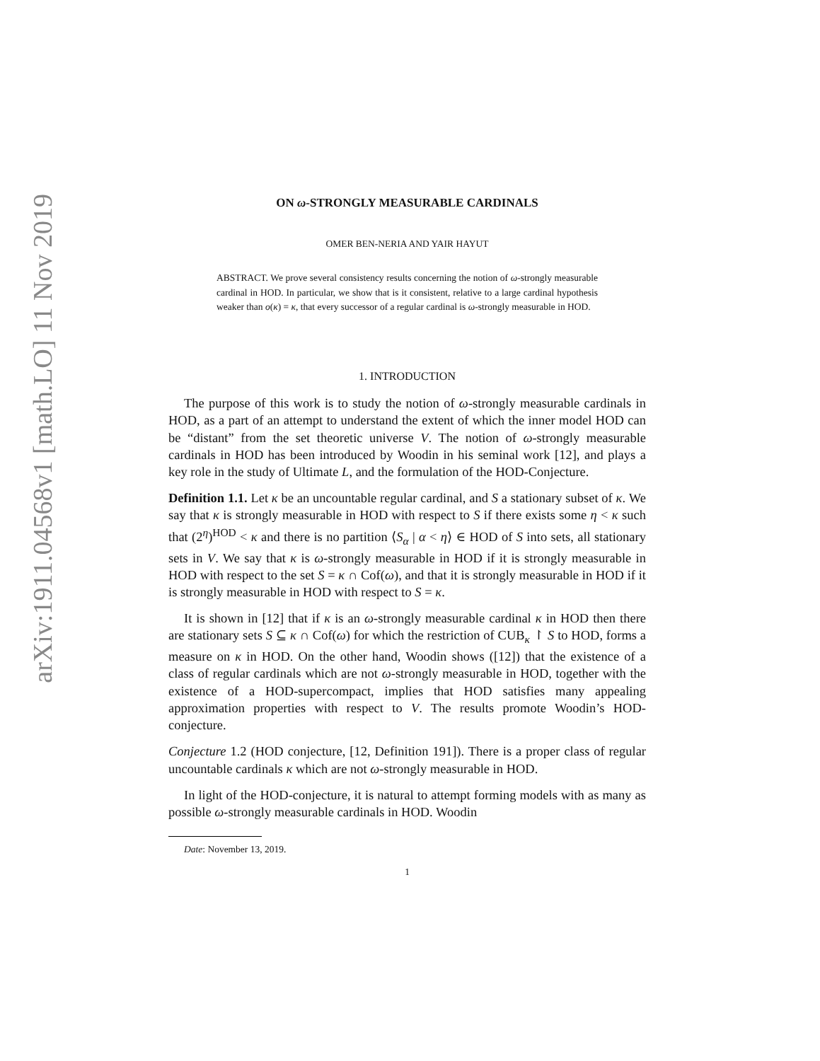arXiv:1911.04568v1 [math.LO] 11 Nov 2019
ON ω-STRONGLY MEASURABLE CARDINALS
OMER BEN-NERIA AND YAIR HAYUT
ABSTRACT. We prove several consistency results concerning the notion of ω-strongly measurable cardinal in HOD. In particular, we show that is it consistent, relative to a large cardinal hypothesis weaker than o(κ) = κ, that every successor of a regular cardinal is ω-strongly measurable in HOD.
1. INTRODUCTION
The purpose of this work is to study the notion of ω-strongly measurable cardinals in HOD, as a part of an attempt to understand the extent of which the inner model HOD can be “distant” from the set theoretic universe V. The notion of ω-strongly measurable cardinals in HOD has been introduced by Woodin in his seminal work [12], and plays a key role in the study of Ultimate L, and the formulation of the HOD-Conjecture.
Definition 1.1. Let κ be an uncountable regular cardinal, and S a stationary subset of κ. We say that κ is strongly measurable in HOD with respect to S if there exists some η < κ such that (2<sup>η</sup>)<sup>HOD</sup> < κ and there is no partition ⟨S<sub>α</sub> | α < η⟩ ∈ HOD of S into sets, all stationary sets in V. We say that κ is ω-strongly measurable in HOD if it is strongly measurable in HOD with respect to the set S = κ ∩ Cof(ω), and that it is strongly measurable in HOD if it is strongly measurable in HOD with respect to S = κ.
It is shown in [12] that if κ is an ω-strongly measurable cardinal κ in HOD then there are stationary sets S ⊆ κ ∩ Cof(ω) for which the restriction of CUB<sub>κ</sub> ↾ S to HOD, forms a measure on κ in HOD. On the other hand, Woodin shows ([12]) that the existence of a class of regular cardinals which are not ω-strongly measurable in HOD, together with the existence of a HOD-supercompact, implies that HOD satisfies many appealing approximation properties with respect to V. The results promote Woodin’s HOD-conjecture.
Conjecture 1.2 (HOD conjecture, [12, Definition 191]). There is a proper class of regular uncountable cardinals κ which are not ω-strongly measurable in HOD.
In light of the HOD-conjecture, it is natural to attempt forming models with as many as possible ω-strongly measurable cardinals in HOD. Woodin
Date: November 13, 2019.
1